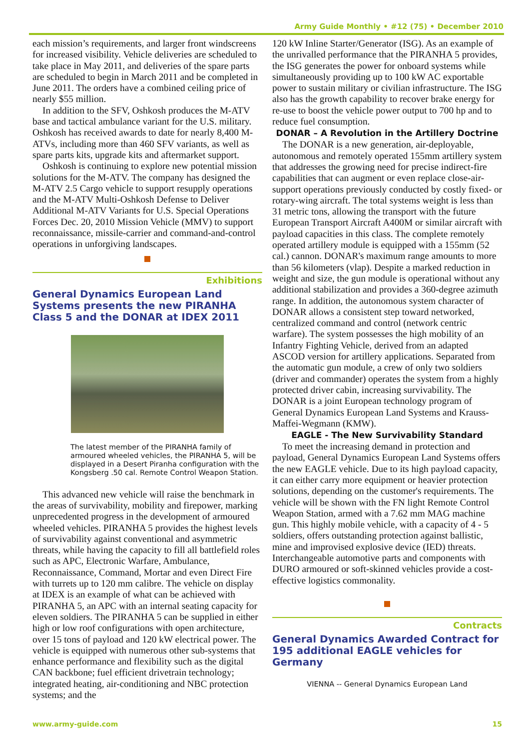Army Guide Monthly • #12 (75) • December 2010
each mission’s requirements, and larger front windscreens for increased visibility. Vehicle deliveries are scheduled to take place in May 2011, and deliveries of the spare parts are scheduled to begin in March 2011 and be completed in June 2011. The orders have a combined ceiling price of nearly $55 million.
In addition to the SFV, Oshkosh produces the M-ATV base and tactical ambulance variant for the U.S. military. Oshkosh has received awards to date for nearly 8,400 M-ATVs, including more than 460 SFV variants, as well as spare parts kits, upgrade kits and aftermarket support.
Oshkosh is continuing to explore new potential mission solutions for the M-ATV. The company has designed the M-ATV 2.5 Cargo vehicle to support resupply operations and the M-ATV Multi-Oshkosh Defense to Deliver Additional M-ATV Variants for U.S. Special Operations Forces Dec. 20, 2010 Mission Vehicle (MMV) to support reconnaissance, missile-carrier and command-and-control operations in unforgiving landscapes.
Exhibitions
General Dynamics European Land Systems presents the new PIRANHA Class 5 and the DONAR at IDEX 2011
The latest member of the PIRANHA family of armoured wheeled vehicles, the PIRANHA 5, will be displayed in a Desert Piranha configuration with the Kongsberg .50 cal. Remote Control Weapon Station.
This advanced new vehicle will raise the benchmark in the areas of survivability, mobility and firepower, marking unprecedented progress in the development of armoured wheeled vehicles. PIRANHA 5 provides the highest levels of survivability against conventional and asymmetric threats, while having the capacity to fill all battlefield roles such as APC, Electronic Warfare, Ambulance, Reconnaissance, Command, Mortar and even Direct Fire with turrets up to 120 mm calibre. The vehicle on display at IDEX is an example of what can be achieved with PIRANHA 5, an APC with an internal seating capacity for eleven soldiers. The PIRANHA 5 can be supplied in either high or low roof configurations with open architecture, over 15 tons of payload and 120 kW electrical power. The vehicle is equipped with numerous other sub-systems that enhance performance and flexibility such as the digital CAN backbone; fuel efficient drivetrain technology; integrated heating, air-conditioning and NBC protection systems; and the
120 kW Inline Starter/Generator (ISG). As an example of the unrivalled performance that the PIRANHA 5 provides, the ISG generates the power for onboard systems while simultaneously providing up to 100 kW AC exportable power to sustain military or civilian infrastructure. The ISG also has the growth capability to recover brake energy for re-use to boost the vehicle power output to 700 hp and to reduce fuel consumption.
DONAR – A Revolution in the Artillery Doctrine
The DONAR is a new generation, air-deployable, autonomous and remotely operated 155mm artillery system that addresses the growing need for precise indirect-fire capabilities that can augment or even replace close-air-support operations previously conducted by costly fixed- or rotary-wing aircraft. The total systems weight is less than 31 metric tons, allowing the transport with the future European Transport Aircraft A400M or similar aircraft with payload capacities in this class. The complete remotely operated artillery module is equipped with a 155mm (52 cal.) cannon. DONAR's maximum range amounts to more than 56 kilometers (vlap). Despite a marked reduction in weight and size, the gun module is operational without any additional stabilization and provides a 360-degree azimuth range. In addition, the autonomous system character of DONAR allows a consistent step toward networked, centralized command and control (network centric warfare). The system possesses the high mobility of an Infantry Fighting Vehicle, derived from an adapted ASCOD version for artillery applications. Separated from the automatic gun module, a crew of only two soldiers (driver and commander) operates the system from a highly protected driver cabin, increasing survivability. The DONAR is a joint European technology program of General Dynamics European Land Systems and Krauss-Maffei-Wegmann (KMW).
EAGLE - The New Survivability Standard
To meet the increasing demand in protection and payload, General Dynamics European Land Systems offers the new EAGLE vehicle. Due to its high payload capacity, it can either carry more equipment or heavier protection solutions, depending on the customer's requirements. The vehicle will be shown with the FN light Remote Control Weapon Station, armed with a 7.62 mm MAG machine gun. This highly mobile vehicle, with a capacity of 4 - 5 soldiers, offers outstanding protection against ballistic, mine and improvised explosive device (IED) threats. Interchangeable automotive parts and components with DURO armoured or soft-skinned vehicles provide a cost-effective logistics commonality.
Contracts
General Dynamics Awarded Contract for 195 additional EAGLE vehicles for Germany
VIENNA -- General Dynamics European Land
www.army-guide.com 15